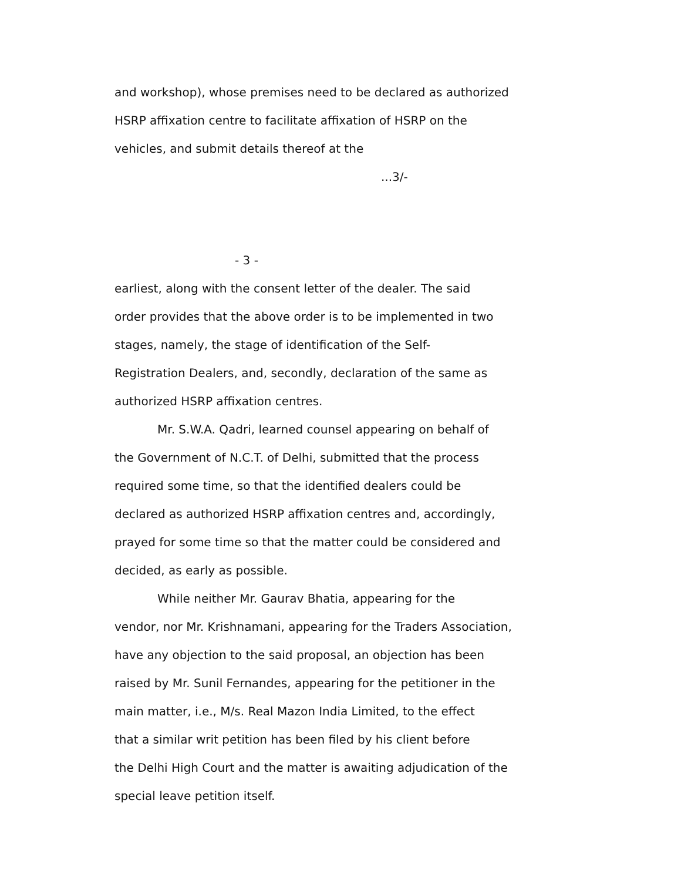and workshop), whose premises need to be declared as authorized
HSRP affixation centre to facilitate affixation of HSRP on the
vehicles, and submit details thereof at the
...3/-
- 3 -
earliest, along with the consent letter of the dealer. The said
order provides that the above order is to be implemented in two
stages, namely, the stage of identification of the Self-
Registration Dealers, and, secondly, declaration of the same as
authorized HSRP affixation centres.
Mr. S.W.A. Qadri, learned counsel appearing on behalf of
the Government of N.C.T. of Delhi, submitted that the process
required some time, so that the identified dealers could be
declared as authorized HSRP affixation centres and, accordingly,
prayed for some time so that the matter could be considered and
decided, as early as possible.
While neither Mr. Gaurav Bhatia, appearing for the
vendor, nor Mr. Krishnamani, appearing for the Traders Association,
have any objection to the said proposal, an objection has been
raised by Mr. Sunil Fernandes, appearing for the petitioner in the
main matter, i.e., M/s. Real Mazon India Limited, to the effect
that a similar writ petition has been filed by his client before
the Delhi High Court and the matter is awaiting adjudication of the
special leave petition itself.